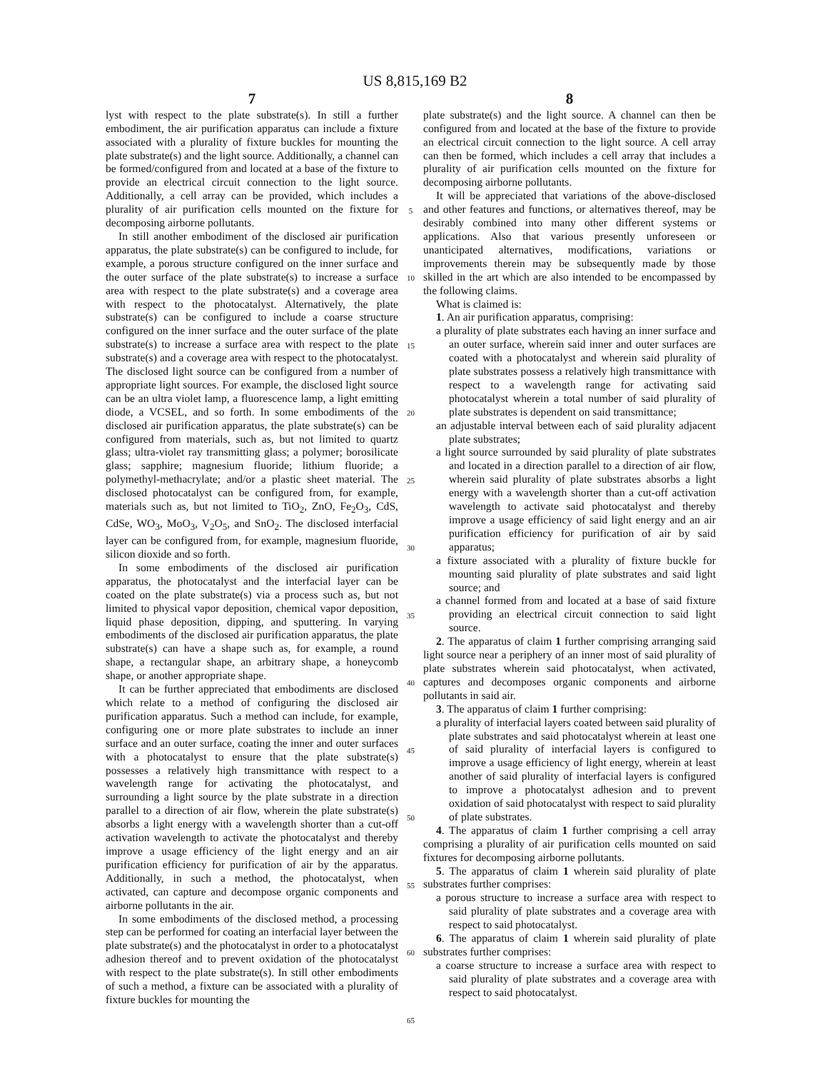US 8,815,169 B2
7
lyst with respect to the plate substrate(s). In still a further embodiment, the air purification apparatus can include a fixture associated with a plurality of fixture buckles for mounting the plate substrate(s) and the light source. Additionally, a channel can be formed/configured from and located at a base of the fixture to provide an electrical circuit connection to the light source. Additionally, a cell array can be provided, which includes a plurality of air purification cells mounted on the fixture for decomposing airborne pollutants.
In still another embodiment of the disclosed air purification apparatus, the plate substrate(s) can be configured to include, for example, a porous structure configured on the inner surface and the outer surface of the plate substrate(s) to increase a surface area with respect to the plate substrate(s) and a coverage area with respect to the photocatalyst. Alternatively, the plate substrate(s) can be configured to include a coarse structure configured on the inner surface and the outer surface of the plate substrate(s) to increase a surface area with respect to the plate substrate(s) and a coverage area with respect to the photocatalyst. The disclosed light source can be configured from a number of appropriate light sources. For example, the disclosed light source can be an ultra violet lamp, a fluorescence lamp, a light emitting diode, a VCSEL, and so forth. In some embodiments of the disclosed air purification apparatus, the plate substrate(s) can be configured from materials, such as, but not limited to quartz glass; ultra-violet ray transmitting glass; a polymer; borosilicate glass; sapphire; magnesium fluoride; lithium fluoride; a polymethyl-methacrylate; and/or a plastic sheet material. The disclosed photocatalyst can be configured from, for example, materials such as, but not limited to TiO<sub>2</sub>, ZnO, Fe<sub>2</sub>O<sub>3</sub>, CdS, CdSe, WO<sub>3</sub>, MoO<sub>3</sub>, V<sub>2</sub>O<sub>5</sub>, and SnO<sub>2</sub>. The disclosed interfacial layer can be configured from, for example, magnesium fluoride, silicon dioxide and so forth.
In some embodiments of the disclosed air purification apparatus, the photocatalyst and the interfacial layer can be coated on the plate substrate(s) via a process such as, but not limited to physical vapor deposition, chemical vapor deposition, liquid phase deposition, dipping, and sputtering. In varying embodiments of the disclosed air purification apparatus, the plate substrate(s) can have a shape such as, for example, a round shape, a rectangular shape, an arbitrary shape, a honeycomb shape, or another appropriate shape.
It can be further appreciated that embodiments are disclosed which relate to a method of configuring the disclosed air purification apparatus. Such a method can include, for example, configuring one or more plate substrates to include an inner surface and an outer surface, coating the inner and outer surfaces with a photocatalyst to ensure that the plate substrate(s) possesses a relatively high transmittance with respect to a wavelength range for activating the photocatalyst, and surrounding a light source by the plate substrate in a direction parallel to a direction of air flow, wherein the plate substrate(s) absorbs a light energy with a wavelength shorter than a cut-off activation wavelength to activate the photocatalyst and thereby improve a usage efficiency of the light energy and an air purification efficiency for purification of air by the apparatus. Additionally, in such a method, the photocatalyst, when activated, can capture and decompose organic components and airborne pollutants in the air.
In some embodiments of the disclosed method, a processing step can be performed for coating an interfacial layer between the plate substrate(s) and the photocatalyst in order to a photocatalyst adhesion thereof and to prevent oxidation of the photocatalyst with respect to the plate substrate(s). In still other embodiments of such a method, a fixture can be associated with a plurality of fixture buckles for mounting the
5
10
15
20
25
30
35
40
45
50
55
60
65
8
plate substrate(s) and the light source. A channel can then be configured from and located at the base of the fixture to provide an electrical circuit connection to the light source. A cell array can then be formed, which includes a cell array that includes a plurality of air purification cells mounted on the fixture for decomposing airborne pollutants.
It will be appreciated that variations of the above-disclosed and other features and functions, or alternatives thereof, may be desirably combined into many other different systems or applications. Also that various presently unforeseen or unanticipated alternatives, modifications, variations or improvements therein may be subsequently made by those skilled in the art which are also intended to be encompassed by the following claims.
What is claimed is:
1. An air purification apparatus, comprising:
a plurality of plate substrates each having an inner surface and an outer surface, wherein said inner and outer surfaces are coated with a photocatalyst and wherein said plurality of plate substrates possess a relatively high transmittance with respect to a wavelength range for activating said photocatalyst wherein a total number of said plurality of plate substrates is dependent on said transmittance;
an adjustable interval between each of said plurality adjacent plate substrates;
a light source surrounded by said plurality of plate substrates and located in a direction parallel to a direction of air flow, wherein said plurality of plate substrates absorbs a light energy with a wavelength shorter than a cut-off activation wavelength to activate said photocatalyst and thereby improve a usage efficiency of said light energy and an air purification efficiency for purification of air by said apparatus;
a fixture associated with a plurality of fixture buckle for mounting said plurality of plate substrates and said light source; and
a channel formed from and located at a base of said fixture providing an electrical circuit connection to said light source.
2. The apparatus of claim 1 further comprising arranging said light source near a periphery of an inner most of said plurality of plate substrates wherein said photocatalyst, when activated, captures and decomposes organic components and airborne pollutants in said air.
3. The apparatus of claim 1 further comprising:
a plurality of interfacial layers coated between said plurality of plate substrates and said photocatalyst wherein at least one of said plurality of interfacial layers is configured to improve a usage efficiency of light energy, wherein at least another of said plurality of interfacial layers is configured to improve a photocatalyst adhesion and to prevent oxidation of said photocatalyst with respect to said plurality of plate substrates.
4. The apparatus of claim 1 further comprising a cell array comprising a plurality of air purification cells mounted on said fixtures for decomposing airborne pollutants.
5. The apparatus of claim 1 wherein said plurality of plate substrates further comprises:
a porous structure to increase a surface area with respect to said plurality of plate substrates and a coverage area with respect to said photocatalyst.
6. The apparatus of claim 1 wherein said plurality of plate substrates further comprises:
a coarse structure to increase a surface area with respect to said plurality of plate substrates and a coverage area with respect to said photocatalyst.